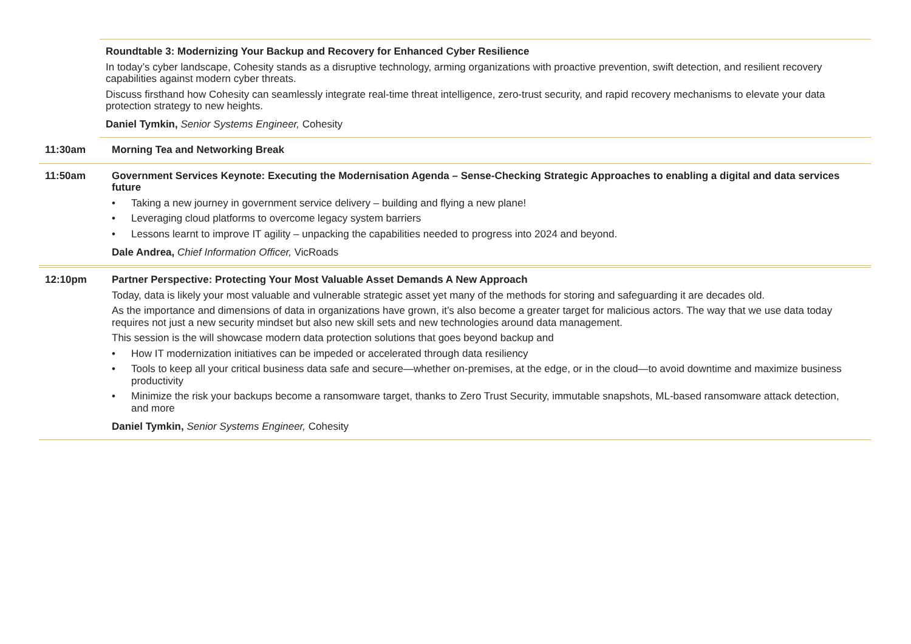Roundtable 3: Modernizing Your Backup and Recovery for Enhanced Cyber Resilience
In today’s cyber landscape, Cohesity stands as a disruptive technology, arming organizations with proactive prevention, swift detection, and resilient recovery capabilities against modern cyber threats.
Discuss firsthand how Cohesity can seamlessly integrate real-time threat intelligence, zero-trust security, and rapid recovery mechanisms to elevate your data protection strategy to new heights.
Daniel Tymkin, Senior Systems Engineer, Cohesity
11:30am Morning Tea and Networking Break
11:50am Government Services Keynote: Executing the Modernisation Agenda – Sense-Checking Strategic Approaches to enabling a digital and data services future
• Taking a new journey in government service delivery – building and flying a new plane!
• Leveraging cloud platforms to overcome legacy system barriers
• Lessons learnt to improve IT agility – unpacking the capabilities needed to progress into 2024 and beyond.
Dale Andrea, Chief Information Officer, VicRoads
12:10pm Partner Perspective: Protecting Your Most Valuable Asset Demands A New Approach
Today, data is likely your most valuable and vulnerable strategic asset yet many of the methods for storing and safeguarding it are decades old.
As the importance and dimensions of data in organizations have grown, it’s also become a greater target for malicious actors. The way that we use data today requires not just a new security mindset but also new skill sets and new technologies around data management.
This session is the will showcase modern data protection solutions that goes beyond backup and
• How IT modernization initiatives can be impeded or accelerated through data resiliency
• Tools to keep all your critical business data safe and secure—whether on-premises, at the edge, or in the cloud—to avoid downtime and maximize business productivity
• Minimize the risk your backups become a ransomware target, thanks to Zero Trust Security, immutable snapshots, ML-based ransomware attack detection, and more
Daniel Tymkin, Senior Systems Engineer, Cohesity